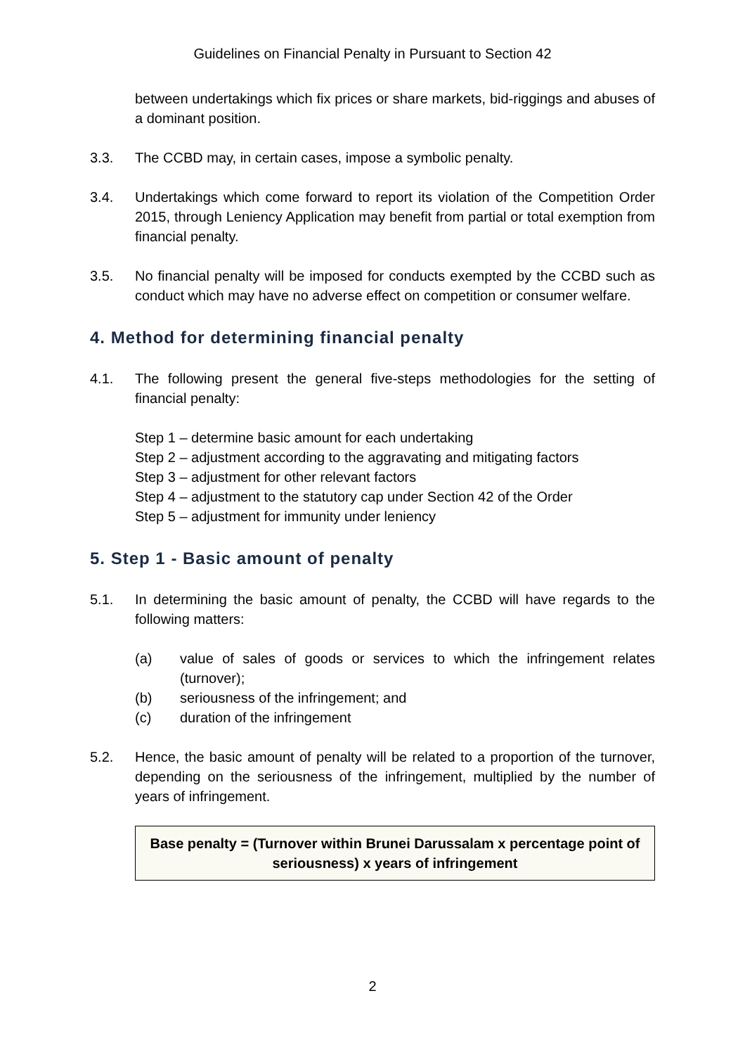Guidelines on Financial Penalty in Pursuant to Section 42
between undertakings which fix prices or share markets, bid-riggings and abuses of a dominant position.
3.3. The CCBD may, in certain cases, impose a symbolic penalty.
3.4. Undertakings which come forward to report its violation of the Competition Order 2015, through Leniency Application may benefit from partial or total exemption from financial penalty.
3.5. No financial penalty will be imposed for conducts exempted by the CCBD such as conduct which may have no adverse effect on competition or consumer welfare.
4. Method for determining financial penalty
4.1. The following present the general five-steps methodologies for the setting of financial penalty:
Step 1 – determine basic amount for each undertaking
Step 2 – adjustment according to the aggravating and mitigating factors
Step 3 – adjustment for other relevant factors
Step 4 – adjustment to the statutory cap under Section 42 of the Order
Step 5 – adjustment for immunity under leniency
5. Step 1 - Basic amount of penalty
5.1. In determining the basic amount of penalty, the CCBD will have regards to the following matters:
(a) value of sales of goods or services to which the infringement relates (turnover);
(b) seriousness of the infringement; and
(c) duration of the infringement
5.2. Hence, the basic amount of penalty will be related to a proportion of the turnover, depending on the seriousness of the infringement, multiplied by the number of years of infringement.
Base penalty = (Turnover within Brunei Darussalam x percentage point of seriousness) x years of infringement
2